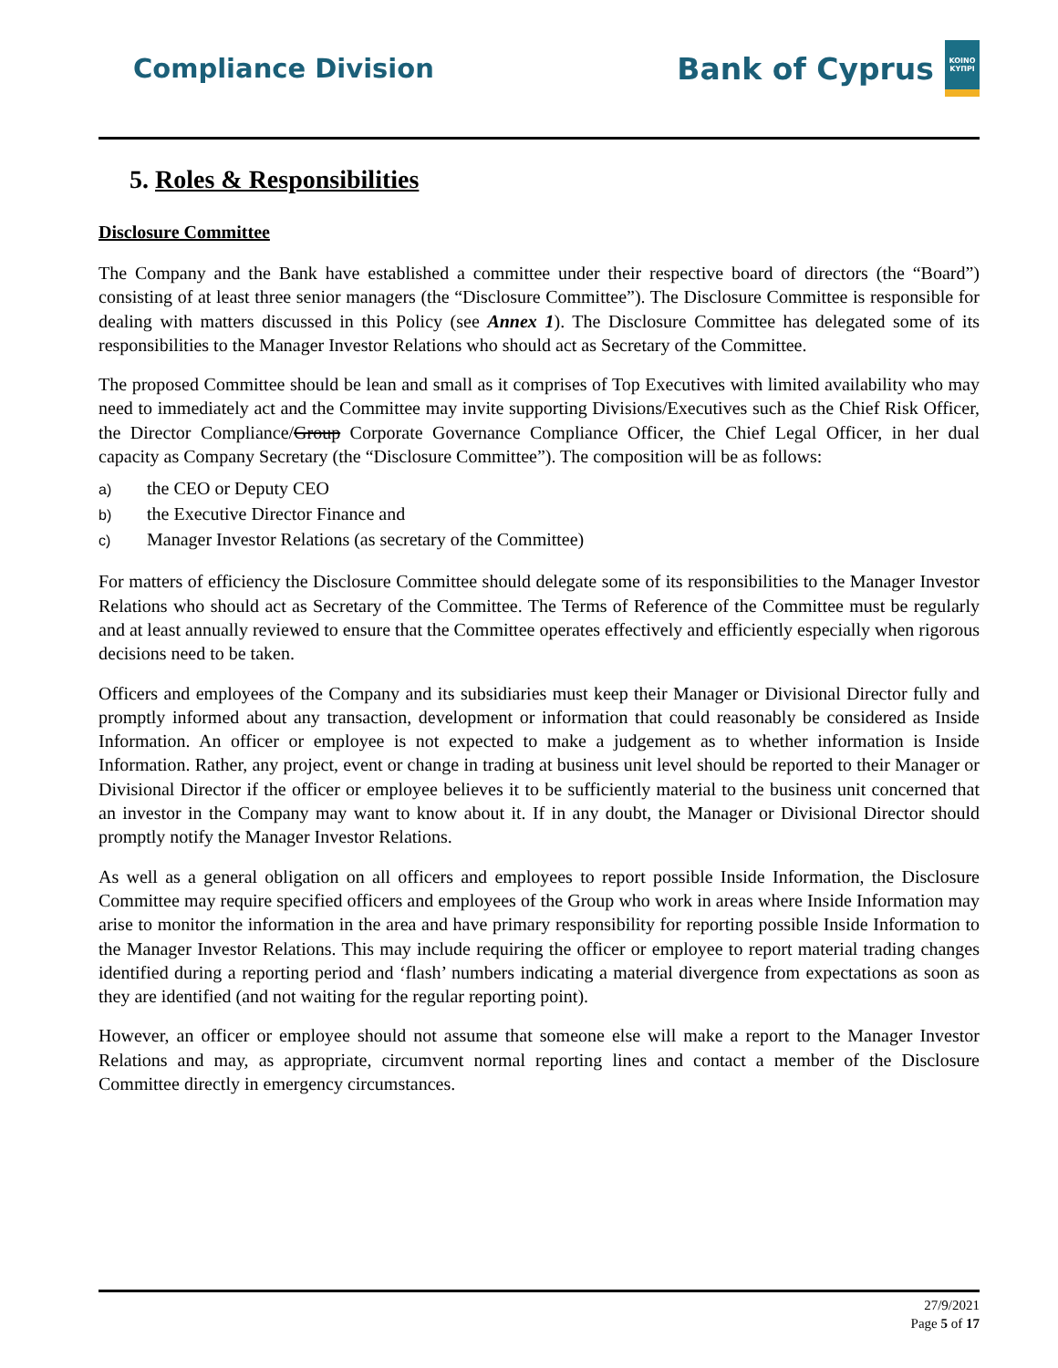Compliance Division
Bank of Cyprus
KOINO KYПPI
5. Roles & Responsibilities
Disclosure Committee
The Company and the Bank have established a committee under their respective board of directors (the “Board”) consisting of at least three senior managers (the “Disclosure Committee”). The Disclosure Committee is responsible for dealing with matters discussed in this Policy (see Annex 1). The Disclosure Committee has delegated some of its responsibilities to the Manager Investor Relations who should act as Secretary of the Committee.
The proposed Committee should be lean and small as it comprises of Top Executives with limited availability who may need to immediately act and the Committee may invite supporting Divisions/Executives such as the Chief Risk Officer, the Director Compliance/Group Corporate Governance Compliance Officer, the Chief Legal Officer, in her dual capacity as Company Secretary (the “Disclosure Committee”). The composition will be as follows:
a) the CEO or Deputy CEO
b) the Executive Director Finance and
c) Manager Investor Relations (as secretary of the Committee)
For matters of efficiency the Disclosure Committee should delegate some of its responsibilities to the Manager Investor Relations who should act as Secretary of the Committee. The Terms of Reference of the Committee must be regularly and at least annually reviewed to ensure that the Committee operates effectively and efficiently especially when rigorous decisions need to be taken.
Officers and employees of the Company and its subsidiaries must keep their Manager or Divisional Director fully and promptly informed about any transaction, development or information that could reasonably be considered as Inside Information. An officer or employee is not expected to make a judgement as to whether information is Inside Information. Rather, any project, event or change in trading at business unit level should be reported to their Manager or Divisional Director if the officer or employee believes it to be sufficiently material to the business unit concerned that an investor in the Company may want to know about it. If in any doubt, the Manager or Divisional Director should promptly notify the Manager Investor Relations.
As well as a general obligation on all officers and employees to report possible Inside Information, the Disclosure Committee may require specified officers and employees of the Group who work in areas where Inside Information may arise to monitor the information in the area and have primary responsibility for reporting possible Inside Information to the Manager Investor Relations. This may include requiring the officer or employee to report material trading changes identified during a reporting period and ‘flash’ numbers indicating a material divergence from expectations as soon as they are identified (and not waiting for the regular reporting point).
However, an officer or employee should not assume that someone else will make a report to the Manager Investor Relations and may, as appropriate, circumvent normal reporting lines and contact a member of the Disclosure Committee directly in emergency circumstances.
27/9/2021
Page 5 of 17